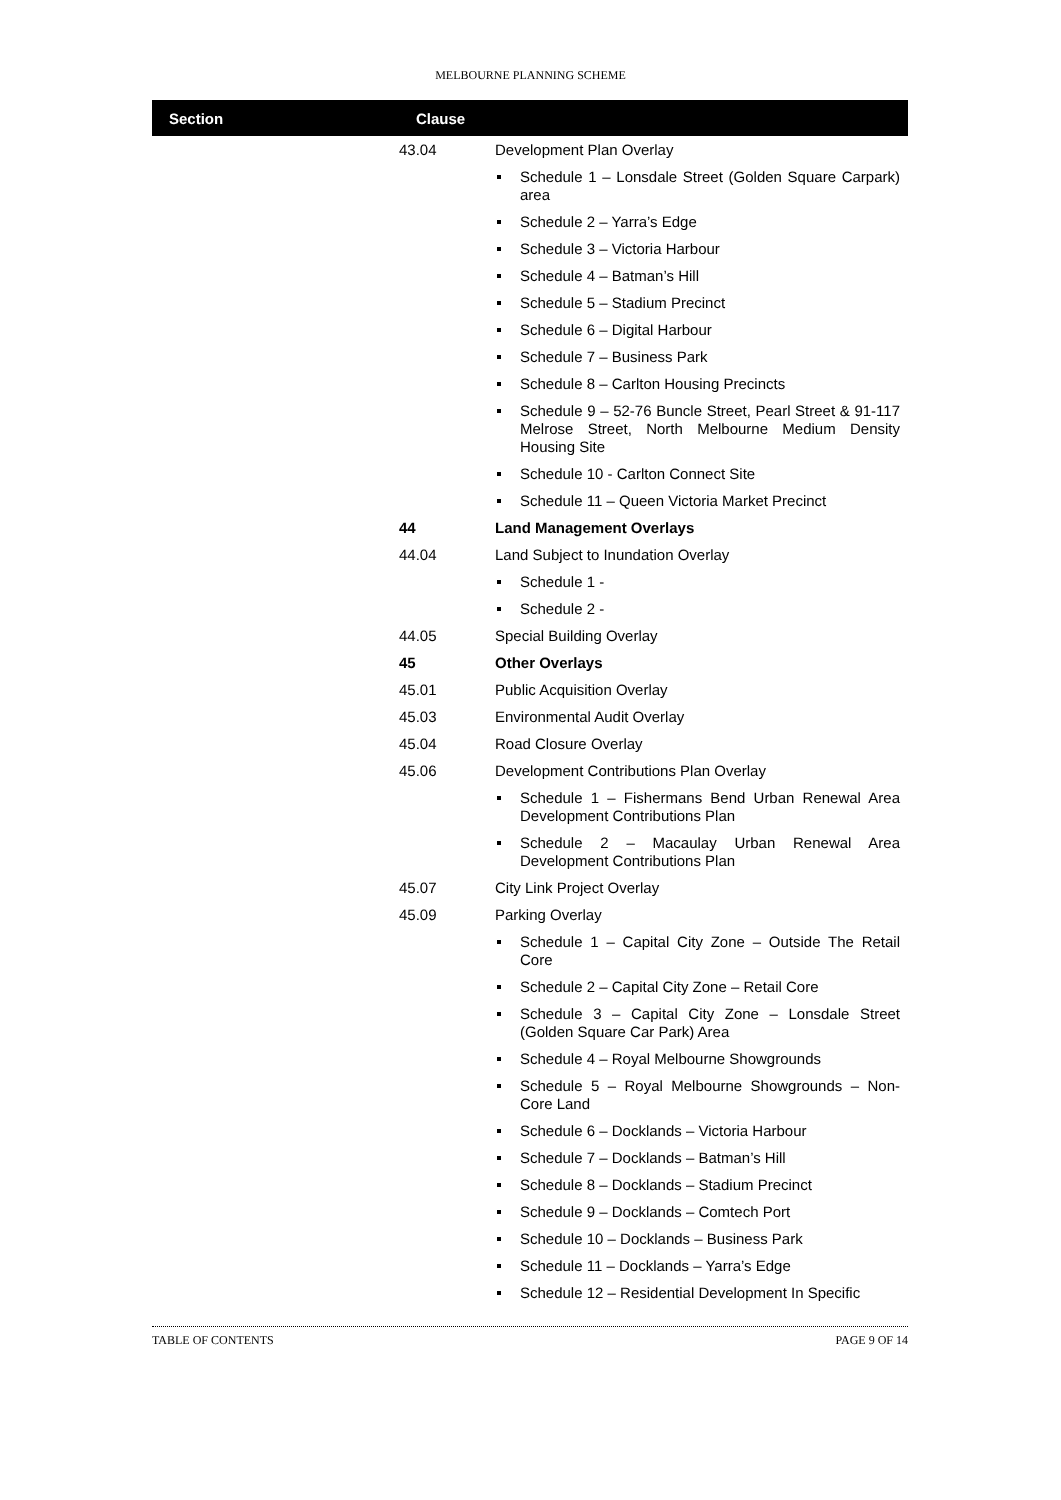MELBOURNE PLANNING SCHEME
| Section | Clause | |
| --- | --- | --- |
| | 43.04 | Development Plan Overlay |
| | | Schedule 1 – Lonsdale Street (Golden Square Carpark) area |
| | | Schedule 2 – Yarra’s Edge |
| | | Schedule 3 – Victoria Harbour |
| | | Schedule 4 – Batman’s Hill |
| | | Schedule 5 – Stadium Precinct |
| | | Schedule 6 – Digital Harbour |
| | | Schedule 7 – Business Park |
| | | Schedule 8 – Carlton Housing Precincts |
| | | Schedule 9 – 52-76 Buncle Street, Pearl Street & 91-117 Melrose Street, North Melbourne Medium Density Housing Site |
| | | Schedule 10 - Carlton Connect Site |
| | | Schedule 11 – Queen Victoria Market Precinct |
| | 44 | Land Management Overlays |
| | 44.04 | Land Subject to Inundation Overlay |
| | | Schedule 1 - |
| | | Schedule 2 - |
| | 44.05 | Special Building Overlay |
| | 45 | Other Overlays |
| | 45.01 | Public Acquisition Overlay |
| | 45.03 | Environmental Audit Overlay |
| | 45.04 | Road Closure Overlay |
| | 45.06 | Development Contributions Plan Overlay |
| | | Schedule 1 – Fishermans Bend Urban Renewal Area Development Contributions Plan |
| | | Schedule 2 – Macaulay Urban Renewal Area Development Contributions Plan |
| | 45.07 | City Link Project Overlay |
| | 45.09 | Parking Overlay |
| | | Schedule 1 – Capital City Zone – Outside The Retail Core |
| | | Schedule 2 – Capital City Zone – Retail Core |
| | | Schedule 3 – Capital City Zone – Lonsdale Street (Golden Square Car Park) Area |
| | | Schedule 4 – Royal Melbourne Showgrounds |
| | | Schedule 5 – Royal Melbourne Showgrounds – Non-Core Land |
| | | Schedule 6 – Docklands – Victoria Harbour |
| | | Schedule 7 – Docklands – Batman’s Hill |
| | | Schedule 8 – Docklands – Stadium Precinct |
| | | Schedule 9 – Docklands – Comtech Port |
| | | Schedule 10 – Docklands – Business Park |
| | | Schedule 11 – Docklands – Yarra’s Edge |
| | | Schedule 12 – Residential Development In Specific |
TABLE OF CONTENTS PAGE 9 OF 14